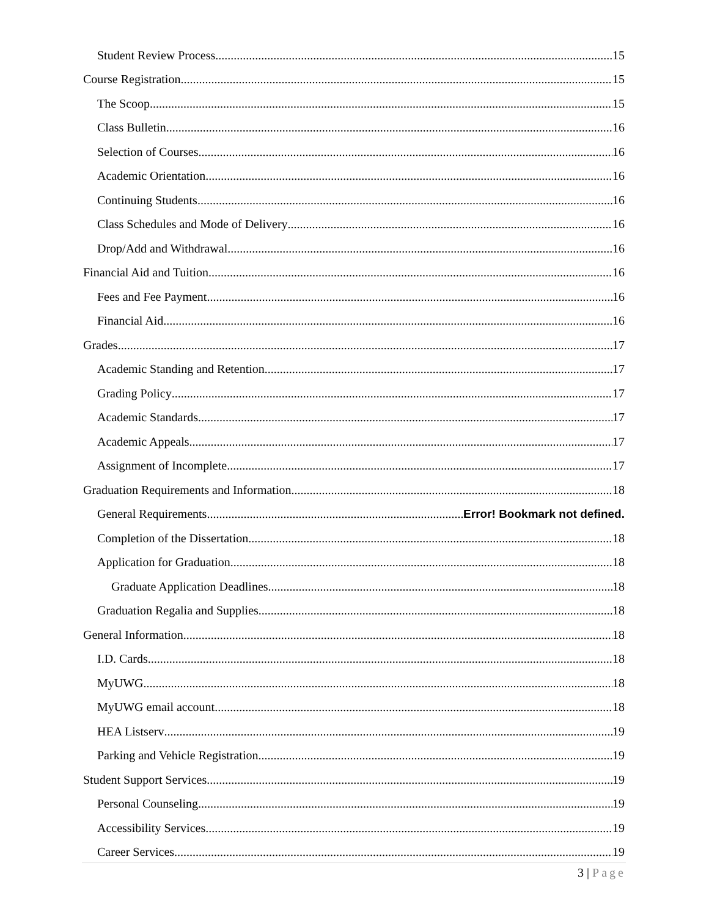Student Review Process 15
Course Registration 15
The Scoop 15
Class Bulletin 16
Selection of Courses 16
Academic Orientation 16
Continuing Students 16
Class Schedules and Mode of Delivery 16
Drop/Add and Withdrawal 16
Financial Aid and Tuition 16
Fees and Fee Payment 16
Financial Aid 16
Grades 17
Academic Standing and Retention 17
Grading Policy 17
Academic Standards 17
Academic Appeals 17
Assignment of Incomplete 17
Graduation Requirements and Information 18
General Requirements Error! Bookmark not defined.
Completion of the Dissertation 18
Application for Graduation 18
Graduate Application Deadlines 18
Graduation Regalia and Supplies 18
General Information 18
I.D. Cards 18
MyUWG 18
MyUWG email account 18
HEA Listserv 19
Parking and Vehicle Registration 19
Student Support Services 19
Personal Counseling 19
Accessibility Services 19
Career Services 19
3 | Page